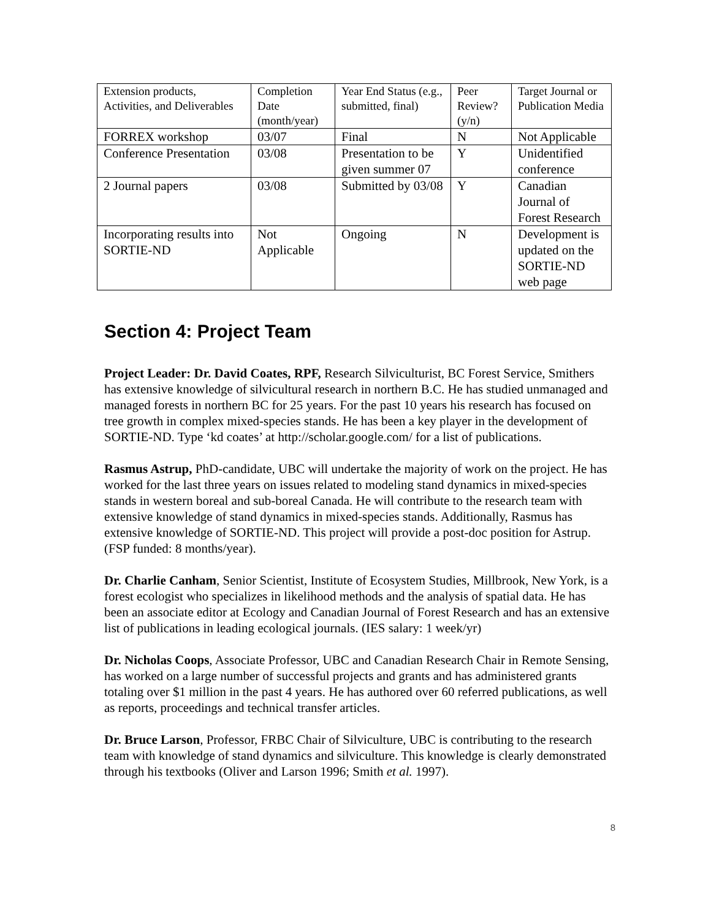| Extension products, Activities, and Deliverables | Completion Date (month/year) | Year End Status (e.g., submitted, final) | Peer Review? (y/n) | Target Journal or Publication Media |
| FORREX workshop | 03/07 | Final | N | Not Applicable |
| Conference Presentation | 03/08 | Presentation to be given summer 07 | Y | Unidentified conference |
| 2 Journal papers | 03/08 | Submitted by 03/08 | Y | Canadian Journal of Forest Research |
| Incorporating results into SORTIE-ND | Not Applicable | Ongoing | N | Development is updated on the SORTIE-ND web page |
Section 4: Project Team
Project Leader: Dr. David Coates, RPF, Research Silviculturist, BC Forest Service, Smithers has extensive knowledge of silvicultural research in northern B.C. He has studied unmanaged and managed forests in northern BC for 25 years. For the past 10 years his research has focused on tree growth in complex mixed-species stands. He has been a key player in the development of SORTIE-ND. Type ‘kd coates’ at http://scholar.google.com/ for a list of publications.
Rasmus Astrup, PhD-candidate, UBC will undertake the majority of work on the project. He has worked for the last three years on issues related to modeling stand dynamics in mixed-species stands in western boreal and sub-boreal Canada. He will contribute to the research team with extensive knowledge of stand dynamics in mixed-species stands. Additionally, Rasmus has extensive knowledge of SORTIE-ND. This project will provide a post-doc position for Astrup. (FSP funded: 8 months/year).
Dr. Charlie Canham, Senior Scientist, Institute of Ecosystem Studies, Millbrook, New York, is a forest ecologist who specializes in likelihood methods and the analysis of spatial data. He has been an associate editor at Ecology and Canadian Journal of Forest Research and has an extensive list of publications in leading ecological journals. (IES salary: 1 week/yr)
Dr. Nicholas Coops, Associate Professor, UBC and Canadian Research Chair in Remote Sensing, has worked on a large number of successful projects and grants and has administered grants totaling over $1 million in the past 4 years. He has authored over 60 referred publications, as well as reports, proceedings and technical transfer articles.
Dr. Bruce Larson, Professor, FRBC Chair of Silviculture, UBC is contributing to the research team with knowledge of stand dynamics and silviculture. This knowledge is clearly demonstrated through his textbooks (Oliver and Larson 1996; Smith et al. 1997).
8